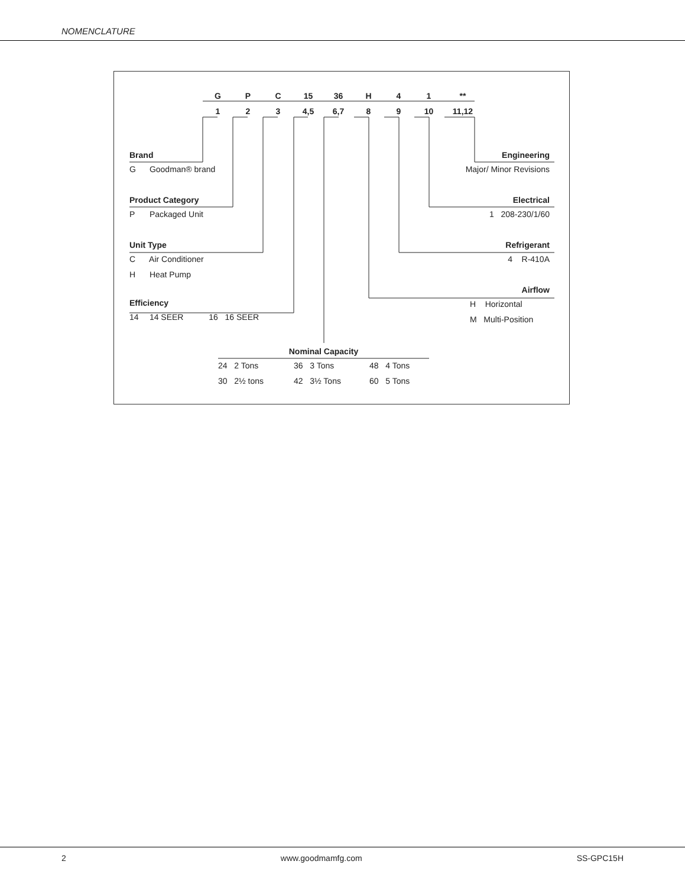NOMENCLATURE
| G | P | C | 15 | 36 | H | 4 | 1 | ** |
| 1 | 2 | 3 | 4,5 | 6,7 | 8 | 9 | 10 | 11,12 |
Brand
G Goodman® brand
Product Category
P Packaged Unit
Unit Type
C Air Conditioner
H Heat Pump
Efficiency
14 14 SEER 16 16 SEER
Engineering
Major/ Minor Revisions
Electrical
1 208-230/1/60
Refrigerant
4 R-410A
Airflow
H Horizontal
M Multi-Position
Nominal Capacity
24 2 Tons 36 3 Tons 48 4 Tons
30 2½ tons 42 3½ Tons 60 5 Tons
2 www.goodmamfg.com SS-GPC15H